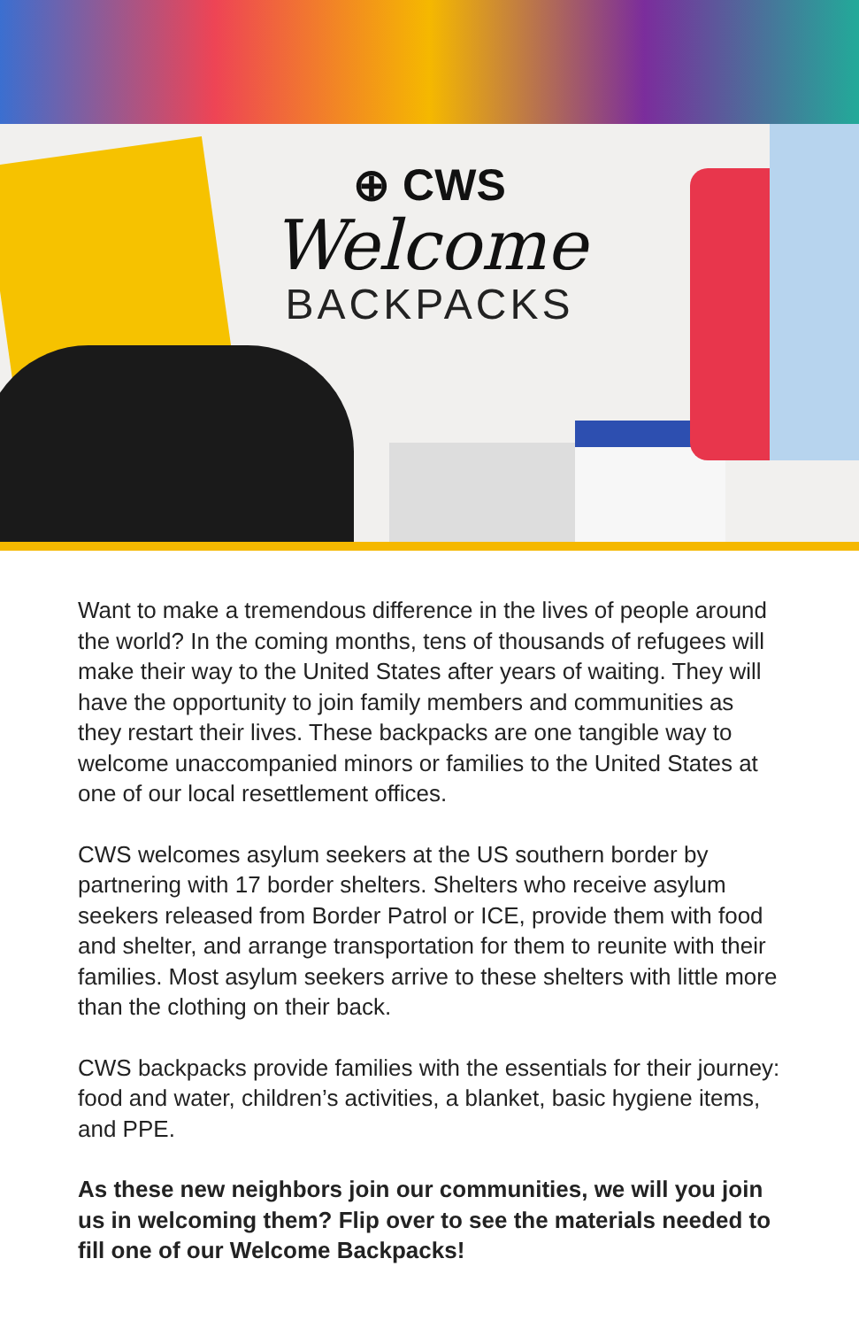⊕ CWS
Welcome
BACKPACKS
Want to make a tremendous difference in the lives of people around the world? In the coming months, tens of thousands of refugees will make their way to the United States after years of waiting. They will have the opportunity to join family members and communities as they restart their lives. These backpacks are one tangible way to welcome unaccompanied minors or families to the United States at one of our local resettlement offices.
CWS welcomes asylum seekers at the US southern border by partnering with 17 border shelters. Shelters who receive asylum seekers released from Border Patrol or ICE, provide them with food and shelter, and arrange transportation for them to reunite with their families. Most asylum seekers arrive to these shelters with little more than the clothing on their back.
CWS backpacks provide families with the essentials for their journey: food and water, children’s activities, a blanket, basic hygiene items, and PPE.
As these new neighbors join our communities, we will you join us in welcoming them? Flip over to see the materials needed to fill one of our Welcome Backpacks!